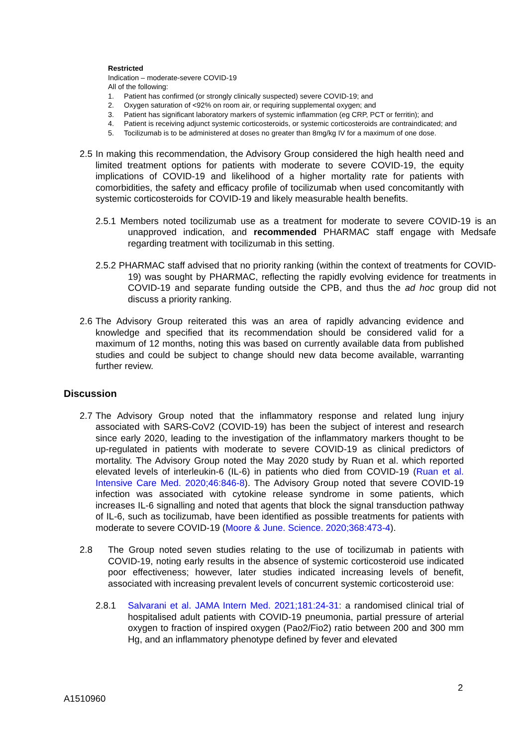Restricted
Indication – moderate-severe COVID-19
All of the following:
1. Patient has confirmed (or strongly clinically suspected) severe COVID-19; and
2. Oxygen saturation of <92% on room air, or requiring supplemental oxygen; and
3. Patient has significant laboratory markers of systemic inflammation (eg CRP, PCT or ferritin); and
4. Patient is receiving adjunct systemic corticosteroids, or systemic corticosteroids are contraindicated; and
5. Tocilizumab is to be administered at doses no greater than 8mg/kg IV for a maximum of one dose.
2.5
In making this recommendation, the Advisory Group considered the high health need and limited treatment options for patients with moderate to severe COVID-19, the equity implications of COVID-19 and likelihood of a higher mortality rate for patients with comorbidities, the safety and efficacy profile of tocilizumab when used concomitantly with systemic corticosteroids for COVID-19 and likely measurable health benefits.
2.5.1 Members noted tocilizumab use as a treatment for moderate to severe COVID-19 is an unapproved indication, and recommended PHARMAC staff engage with Medsafe regarding treatment with tocilizumab in this setting.
2.5.2 PHARMAC staff advised that no priority ranking (within the context of treatments for COVID-19) was sought by PHARMAC, reflecting the rapidly evolving evidence for treatments in COVID-19 and separate funding outside the CPB, and thus the ad hoc group did not discuss a priority ranking.
2.6
The Advisory Group reiterated this was an area of rapidly advancing evidence and knowledge and specified that its recommendation should be considered valid for a maximum of 12 months, noting this was based on currently available data from published studies and could be subject to change should new data become available, warranting further review.
Discussion
2.7
The Advisory Group noted that the inflammatory response and related lung injury associated with SARS-CoV2 (COVID-19) has been the subject of interest and research since early 2020, leading to the investigation of the inflammatory markers thought to be up-regulated in patients with moderate to severe COVID-19 as clinical predictors of mortality. The Advisory Group noted the May 2020 study by Ruan et al. which reported elevated levels of interleukin-6 (IL-6) in patients who died from COVID-19 (Ruan et al. Intensive Care Med. 2020;46:846-8). The Advisory Group noted that severe COVID-19 infection was associated with cytokine release syndrome in some patients, which increases IL-6 signalling and noted that agents that block the signal transduction pathway of IL-6, such as tocilizumab, have been identified as possible treatments for patients with moderate to severe COVID-19 (Moore & June. Science. 2020;368:473-4).
2.8 The Group noted seven studies relating to the use of tocilizumab in patients with COVID-19, noting early results in the absence of systemic corticosteroid use indicated poor effectiveness; however, later studies indicated increasing levels of benefit, associated with increasing prevalent levels of concurrent systemic corticosteroid use:
2.8.1 Salvarani et al. JAMA Intern Med. 2021;181:24-31: a randomised clinical trial of hospitalised adult patients with COVID-19 pneumonia, partial pressure of arterial oxygen to fraction of inspired oxygen (Pao2/Fio2) ratio between 200 and 300 mm Hg, and an inflammatory phenotype defined by fever and elevated
2
A1510960